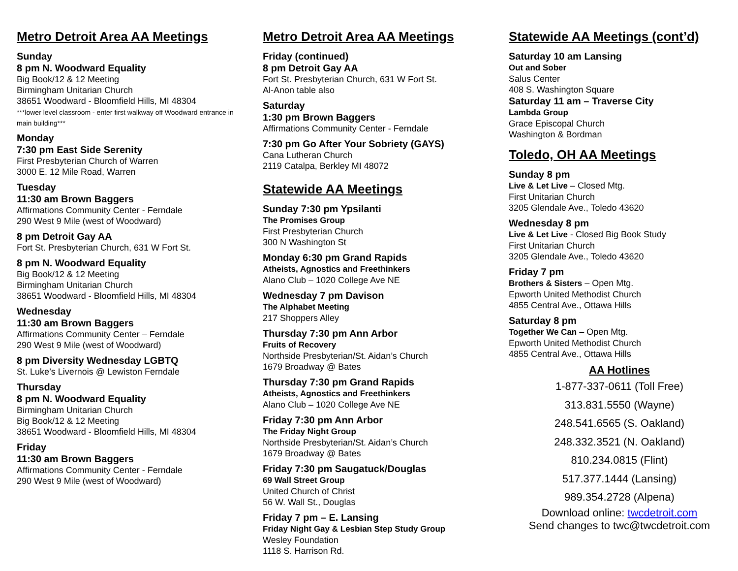Metro Detroit Area AA Meetings
Sunday
8 pm N. Woodward Equality
Big Book/12 & 12 Meeting
Birmingham Unitarian Church
38651 Woodward - Bloomfield Hills, MI 48304
***lower level classroom - enter first walkway off Woodward entrance in main building***
Monday
7:30 pm East Side Serenity
First Presbyterian Church of Warren
3000 E. 12 Mile Road, Warren
Tuesday
11:30 am Brown Baggers
Affirmations Community Center - Ferndale
290 West 9 Mile (west of Woodward)
8 pm Detroit Gay AA
Fort St. Presbyterian Church, 631 W Fort St.
8 pm N. Woodward Equality
Big Book/12 & 12 Meeting
Birmingham Unitarian Church
38651 Woodward - Bloomfield Hills, MI 48304
Wednesday
11:30 am Brown Baggers
Affirmations Community Center – Ferndale
290 West 9 Mile (west of Woodward)
8 pm Diversity Wednesday LGBTQ
St. Luke’s Livernois @ Lewiston Ferndale
Thursday
8 pm N. Woodward Equality
Birmingham Unitarian Church
Big Book/12 & 12 Meeting
38651 Woodward - Bloomfield Hills, MI 48304
Friday
11:30 am Brown Baggers
Affirmations Community Center - Ferndale
290 West 9 Mile (west of Woodward)
Metro Detroit Area AA Meetings
Friday (continued)
8 pm Detroit Gay AA
Fort St. Presbyterian Church, 631 W Fort St.
Al-Anon table also
Saturday
1:30 pm Brown Baggers
Affirmations Community Center - Ferndale
7:30 pm Go After Your Sobriety (GAYS)
Cana Lutheran Church
2119 Catalpa, Berkley MI 48072
Statewide AA Meetings
Sunday 7:30 pm Ypsilanti
The Promises Group
First Presbyterian Church
300 N Washington St
Monday 6:30 pm Grand Rapids
Atheists, Agnostics and Freethinkers
Alano Club – 1020 College Ave NE
Wednesday 7 pm Davison
The Alphabet Meeting
217 Shoppers Alley
Thursday 7:30 pm Ann Arbor
Fruits of Recovery
Northside Presbyterian/St. Aidan’s Church
1679 Broadway @ Bates
Thursday 7:30 pm Grand Rapids
Atheists, Agnostics and Freethinkers
Alano Club – 1020 College Ave NE
Friday 7:30 pm Ann Arbor
The Friday Night Group
Northside Presbyterian/St. Aidan’s Church
1679 Broadway @ Bates
Friday 7:30 pm Saugatuck/Douglas
69 Wall Street Group
United Church of Christ
56 W. Wall St., Douglas
Friday 7 pm – E. Lansing
Friday Night Gay & Lesbian Step Study Group
Wesley Foundation
1118 S. Harrison Rd.
Statewide AA Meetings (cont’d)
Saturday 10 am Lansing
Out and Sober
Salus Center
408 S. Washington Square
Saturday 11 am – Traverse City
Lambda Group
Grace Episcopal Church
Washington & Bordman
Toledo, OH AA Meetings
Sunday 8 pm
Live & Let Live – Closed Mtg.
First Unitarian Church
3205 Glendale Ave., Toledo 43620
Wednesday 8 pm
Live & Let Live - Closed Big Book Study
First Unitarian Church
3205 Glendale Ave., Toledo 43620
Friday 7 pm
Brothers & Sisters – Open Mtg.
Epworth United Methodist Church
4855 Central Ave., Ottawa Hills
Saturday 8 pm
Together We Can – Open Mtg.
Epworth United Methodist Church
4855 Central Ave., Ottawa Hills
AA Hotlines
1-877-337-0611 (Toll Free)
313.831.5550 (Wayne)
248.541.6565 (S. Oakland)
248.332.3521 (N. Oakland)
810.234.0815 (Flint)
517.377.1444 (Lansing)
989.354.2728 (Alpena)
Download online: twcdetroit.com
Send changes to twc@twcdetroit.com